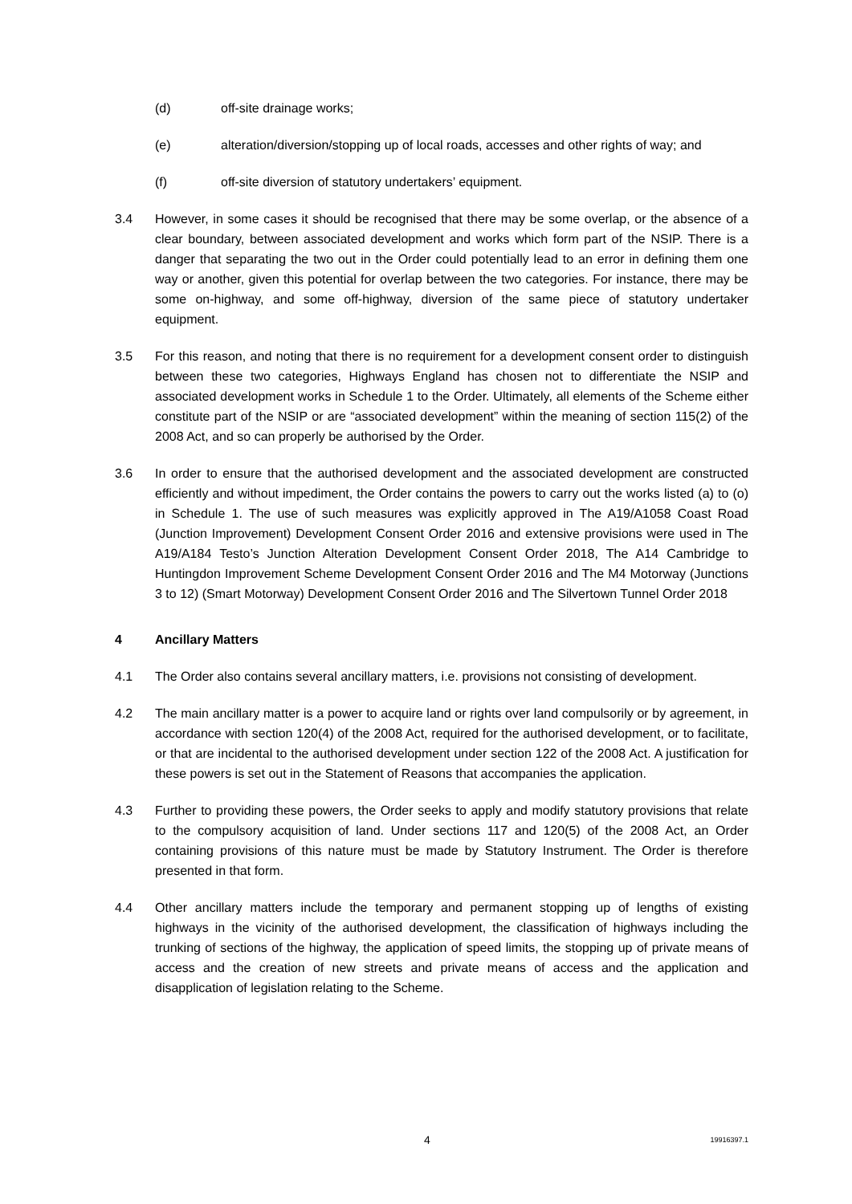(d) off-site drainage works;
(e) alteration/diversion/stopping up of local roads, accesses and other rights of way; and
(f) off-site diversion of statutory undertakers’ equipment.
3.4 However, in some cases it should be recognised that there may be some overlap, or the absence of a clear boundary, between associated development and works which form part of the NSIP. There is a danger that separating the two out in the Order could potentially lead to an error in defining them one way or another, given this potential for overlap between the two categories. For instance, there may be some on-highway, and some off-highway, diversion of the same piece of statutory undertaker equipment.
3.5 For this reason, and noting that there is no requirement for a development consent order to distinguish between these two categories, Highways England has chosen not to differentiate the NSIP and associated development works in Schedule 1 to the Order. Ultimately, all elements of the Scheme either constitute part of the NSIP or are “associated development” within the meaning of section 115(2) of the 2008 Act, and so can properly be authorised by the Order.
3.6 In order to ensure that the authorised development and the associated development are constructed efficiently and without impediment, the Order contains the powers to carry out the works listed (a) to (o) in Schedule 1. The use of such measures was explicitly approved in The A19/A1058 Coast Road (Junction Improvement) Development Consent Order 2016 and extensive provisions were used in The A19/A184 Testo’s Junction Alteration Development Consent Order 2018, The A14 Cambridge to Huntingdon Improvement Scheme Development Consent Order 2016 and The M4 Motorway (Junctions 3 to 12) (Smart Motorway) Development Consent Order 2016 and The Silvertown Tunnel Order 2018
4 Ancillary Matters
4.1 The Order also contains several ancillary matters, i.e. provisions not consisting of development.
4.2 The main ancillary matter is a power to acquire land or rights over land compulsorily or by agreement, in accordance with section 120(4) of the 2008 Act, required for the authorised development, or to facilitate, or that are incidental to the authorised development under section 122 of the 2008 Act. A justification for these powers is set out in the Statement of Reasons that accompanies the application.
4.3 Further to providing these powers, the Order seeks to apply and modify statutory provisions that relate to the compulsory acquisition of land. Under sections 117 and 120(5) of the 2008 Act, an Order containing provisions of this nature must be made by Statutory Instrument. The Order is therefore presented in that form.
4.4 Other ancillary matters include the temporary and permanent stopping up of lengths of existing highways in the vicinity of the authorised development, the classification of highways including the trunking of sections of the highway, the application of speed limits, the stopping up of private means of access and the creation of new streets and private means of access and the application and disapplication of legislation relating to the Scheme.
4 19916397.1